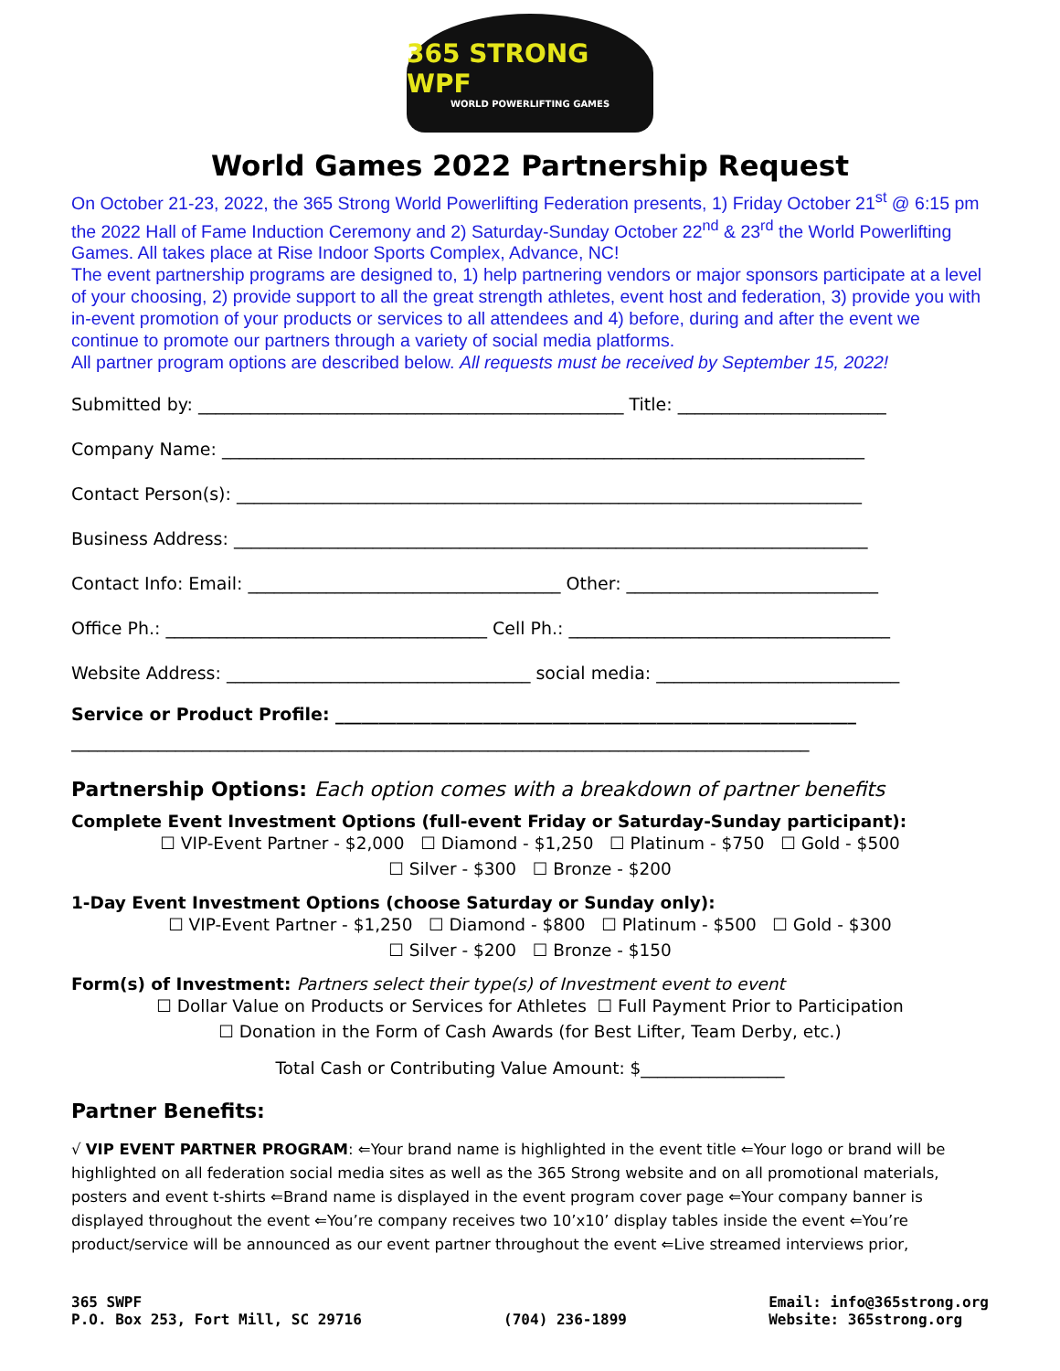365 STRONG WPF
WORLD POWERLIFTING GAMES
World Games 2022 Partnership Request
On October 21-23, 2022, the 365 Strong World Powerlifting Federation presents, 1) Friday October 21<sup>st</sup> @ 6:15 pm the 2022 Hall of Fame Induction Ceremony and 2) Saturday-Sunday October 22<sup>nd</sup> & 23<sup>rd</sup> the World Powerlifting Games. All takes place at Rise Indoor Sports Complex, Advance, NC!
The event partnership programs are designed to, 1) help partnering vendors or major sponsors participate at a level of your choosing, 2) provide support to all the great strength athletes, event host and federation, 3) provide you with in-event promotion of your products or services to all attendees and 4) before, during and after the event we continue to promote our partners through a variety of social media platforms.
All partner program options are described below. All requests must be received by September 15, 2022!
Submitted by: _________________________________________________ Title: ________________________
Company Name: __________________________________________________________________________
Contact Person(s): ________________________________________________________________________
Business Address: _________________________________________________________________________
Contact Info: Email: ____________________________________ Other: _____________________________
Office Ph.: _____________________________________ Cell Ph.: _____________________________________
Website Address: ___________________________________ social media: ____________________________
Service or Product Profile: ____________________________________________________________
_____________________________________________________________________________________
Partnership Options: Each option comes with a breakdown of partner benefits
Complete Event Investment Options (full-event Friday or Saturday-Sunday participant):
☐ VIP-Event Partner - $2,000 ☐ Diamond - $1,250 ☐ Platinum - $750 ☐ Gold - $500
☐ Silver - $300 ☐ Bronze - $200
1-Day Event Investment Options (choose Saturday or Sunday only):
☐ VIP-Event Partner - $1,250 ☐ Diamond - $800 ☐ Platinum - $500 ☐ Gold - $300
☐ Silver - $200 ☐ Bronze - $150
Form(s) of Investment: Partners select their type(s) of Investment event to event
☐ Dollar Value on Products or Services for Athletes ☐ Full Payment Prior to Participation
☐ Donation in the Form of Cash Awards (for Best Lifter, Team Derby, etc.)
Total Cash or Contributing Value Amount: $_________________
Partner Benefits:
√ VIP EVENT PARTNER PROGRAM: ⇐Your brand name is highlighted in the event title ⇐Your logo or brand will be highlighted on all federation social media sites as well as the 365 Strong website and on all promotional materials, posters and event t-shirts ⇐Brand name is displayed in the event program cover page ⇐Your company banner is displayed throughout the event ⇐You’re company receives two 10’x10’ display tables inside the event ⇐You’re product/service will be announced as our event partner throughout the event ⇐Live streamed interviews prior,
365 SWPF
P.O. Box 253, Fort Mill, SC 29716
(704) 236-1899 Email: info@365strong.org
Website: 365strong.org